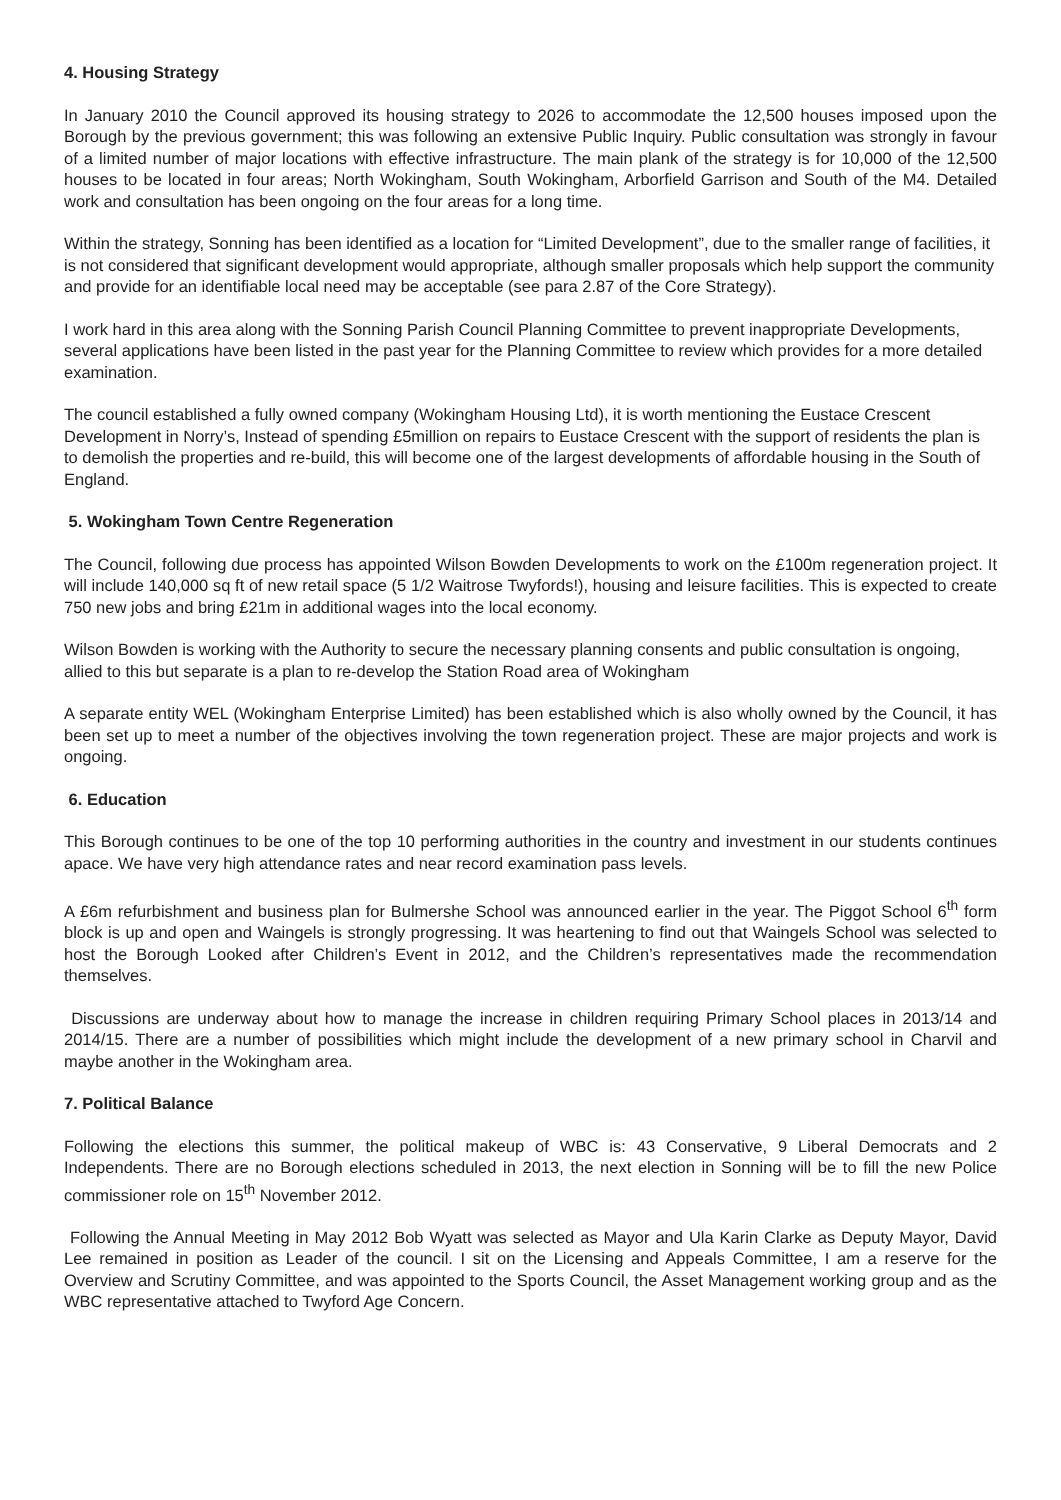4. Housing Strategy
In January 2010 the Council approved its housing strategy to 2026 to accommodate the 12,500 houses imposed upon the Borough by the previous government; this was following an extensive Public Inquiry. Public consultation was strongly in favour of a limited number of major locations with effective infrastructure. The main plank of the strategy is for 10,000 of the 12,500 houses to be located in four areas; North Wokingham, South Wokingham, Arborfield Garrison and South of the M4. Detailed work and consultation has been ongoing on the four areas for a long time.
Within the strategy, Sonning has been identified as a location for “Limited Development”, due to the smaller range of facilities, it is not considered that significant development would appropriate, although smaller proposals which help support the community and provide for an identifiable local need may be acceptable (see para 2.87 of the Core Strategy).
I work hard in this area along with the Sonning Parish Council Planning Committee to prevent inappropriate Developments, several applications have been listed in the past year for the Planning Committee to review which provides for a more detailed examination.
The council established a fully owned company (Wokingham Housing Ltd), it is worth mentioning the Eustace Crescent Development in Norry’s, Instead of spending £5million on repairs to Eustace Crescent with the support of residents the plan is to demolish the properties and re-build, this will become one of the largest developments of affordable housing in the South of England.
5. Wokingham Town Centre Regeneration
The Council, following due process has appointed Wilson Bowden Developments to work on the £100m regeneration project. It will include 140,000 sq ft of new retail space (5 1/2 Waitrose Twyfords!), housing and leisure facilities. This is expected to create 750 new jobs and bring £21m in additional wages into the local economy.
Wilson Bowden is working with the Authority to secure the necessary planning consents and public consultation is ongoing, allied to this but separate is a plan to re-develop the Station Road area of Wokingham
A separate entity WEL (Wokingham Enterprise Limited) has been established which is also wholly owned by the Council, it has been set up to meet a number of the objectives involving the town regeneration project. These are major projects and work is ongoing.
6. Education
This Borough continues to be one of the top 10 performing authorities in the country and investment in our students continues apace. We have very high attendance rates and near record examination pass levels.
A £6m refurbishment and business plan for Bulmershe School was announced earlier in the year. The Piggot School 6<sup>th</sup> form block is up and open and Waingels is strongly progressing. It was heartening to find out that Waingels School was selected to host the Borough Looked after Children’s Event in 2012, and the Children’s representatives made the recommendation themselves.
Discussions are underway about how to manage the increase in children requiring Primary School places in 2013/14 and 2014/15. There are a number of possibilities which might include the development of a new primary school in Charvil and maybe another in the Wokingham area.
7. Political Balance
Following the elections this summer, the political makeup of WBC is: 43 Conservative, 9 Liberal Democrats and 2 Independents. There are no Borough elections scheduled in 2013, the next election in Sonning will be to fill the new Police commissioner role on 15<sup>th</sup> November 2012.
Following the Annual Meeting in May 2012 Bob Wyatt was selected as Mayor and Ula Karin Clarke as Deputy Mayor, David Lee remained in position as Leader of the council. I sit on the Licensing and Appeals Committee, I am a reserve for the Overview and Scrutiny Committee, and was appointed to the Sports Council, the Asset Management working group and as the WBC representative attached to Twyford Age Concern.